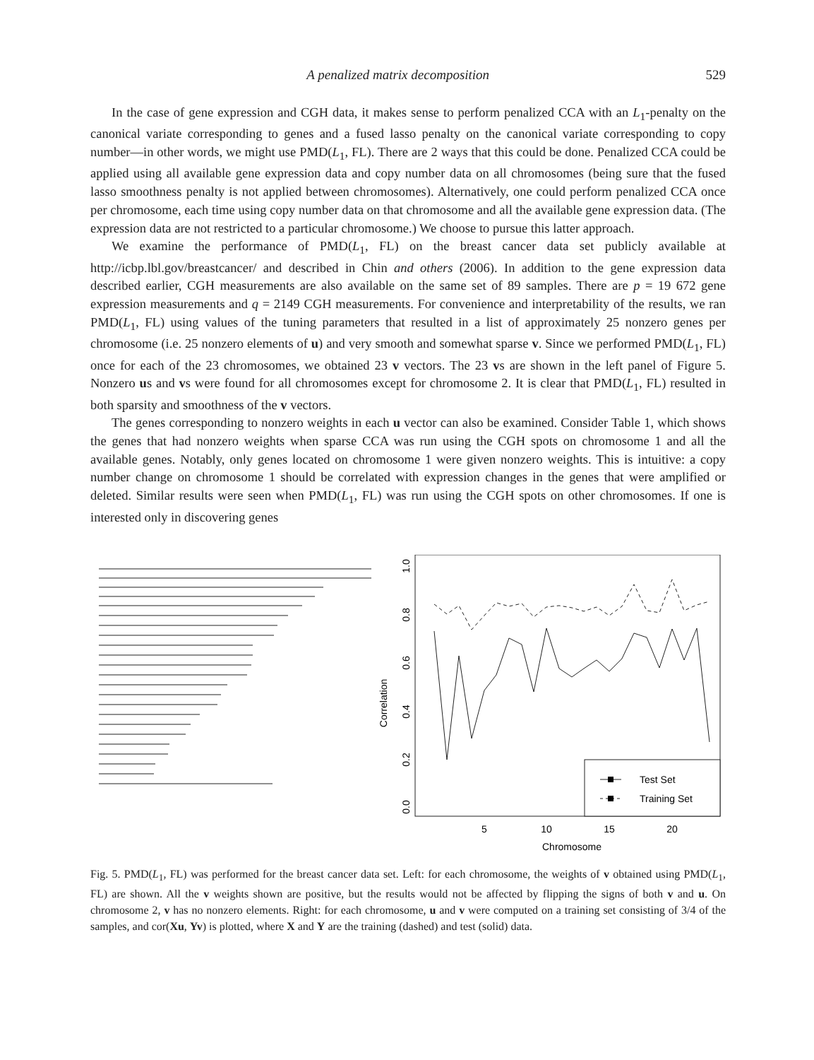A penalized matrix decomposition 529
In the case of gene expression and CGH data, it makes sense to perform penalized CCA with an L<sub>1</sub>-penalty on the canonical variate corresponding to genes and a fused lasso penalty on the canonical variate corresponding to copy number—in other words, we might use PMD(L<sub>1</sub>, FL). There are 2 ways that this could be done. Penalized CCA could be applied using all available gene expression data and copy number data on all chromosomes (being sure that the fused lasso smoothness penalty is not applied between chromosomes). Alternatively, one could perform penalized CCA once per chromosome, each time using copy number data on that chromosome and all the available gene expression data. (The expression data are not restricted to a particular chromosome.) We choose to pursue this latter approach.
We examine the performance of PMD(L<sub>1</sub>, FL) on the breast cancer data set publicly available at http://icbp.lbl.gov/breastcancer/ and described in Chin and others (2006). In addition to the gene expression data described earlier, CGH measurements are also available on the same set of 89 samples. There are p = 19 672 gene expression measurements and q = 2149 CGH measurements. For convenience and interpretability of the results, we ran PMD(L<sub>1</sub>, FL) using values of the tuning parameters that resulted in a list of approximately 25 nonzero genes per chromosome (i.e. 25 nonzero elements of u) and very smooth and somewhat sparse v. Since we performed PMD(L<sub>1</sub>, FL) once for each of the 23 chromosomes, we obtained 23 v vectors. The 23 vs are shown in the left panel of Figure 5. Nonzero us and vs were found for all chromosomes except for chromosome 2. It is clear that PMD(L<sub>1</sub>, FL) resulted in both sparsity and smoothness of the v vectors.
The genes corresponding to nonzero weights in each u vector can also be examined. Consider Table 1, which shows the genes that had nonzero weights when sparse CCA was run using the CGH spots on chromosome 1 and all the available genes. Notably, only genes located on chromosome 1 were given nonzero weights. This is intuitive: a copy number change on chromosome 1 should be correlated with expression changes in the genes that were amplified or deleted. Similar results were seen when PMD(L<sub>1</sub>, FL) was run using the CGH spots on other chromosomes. If one is interested only in discovering genes
Correlation
0.0
0.2
0.4
0.6
0.8
1.0
5
10
15
20
Chromosome
Test Set
Training Set
Fig. 5. PMD(L<sub>1</sub>, FL) was performed for the breast cancer data set. Left: for each chromosome, the weights of v obtained using PMD(L<sub>1</sub>, FL) are shown. All the v weights shown are positive, but the results would not be affected by flipping the signs of both v and u. On chromosome 2, v has no nonzero elements. Right: for each chromosome, u and v were computed on a training set consisting of 3/4 of the samples, and cor(Xu, Yv) is plotted, where X and Y are the training (dashed) and test (solid) data.